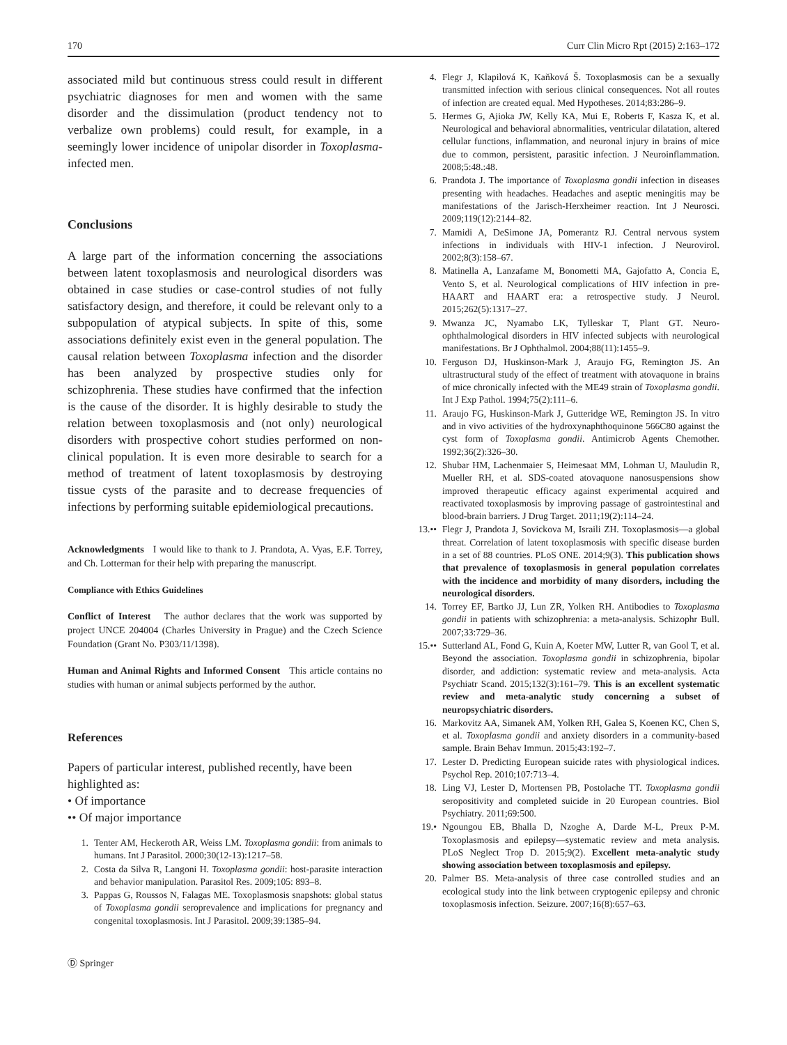170 Curr Clin Micro Rpt (2015) 2:163–172
associated mild but continuous stress could result in different psychiatric diagnoses for men and women with the same disorder and the dissimulation (product tendency not to verbalize own problems) could result, for example, in a seemingly lower incidence of unipolar disorder in Toxoplasma-infected men.
Conclusions
A large part of the information concerning the associations between latent toxoplasmosis and neurological disorders was obtained in case studies or case-control studies of not fully satisfactory design, and therefore, it could be relevant only to a subpopulation of atypical subjects. In spite of this, some associations definitely exist even in the general population. The causal relation between Toxoplasma infection and the disorder has been analyzed by prospective studies only for schizophrenia. These studies have confirmed that the infection is the cause of the disorder. It is highly desirable to study the relation between toxoplasmosis and (not only) neurological disorders with prospective cohort studies performed on non-clinical population. It is even more desirable to search for a method of treatment of latent toxoplasmosis by destroying tissue cysts of the parasite and to decrease frequencies of infections by performing suitable epidemiological precautions.
Acknowledgments I would like to thank to J. Prandota, A. Vyas, E.F. Torrey, and Ch. Lotterman for their help with preparing the manuscript.
Compliance with Ethics Guidelines
Conflict of Interest The author declares that the work was supported by project UNCE 204004 (Charles University in Prague) and the Czech Science Foundation (Grant No. P303/11/1398).
Human and Animal Rights and Informed Consent This article contains no studies with human or animal subjects performed by the author.
References
Papers of particular interest, published recently, have been highlighted as:
• Of importance
•• Of major importance
1. Tenter AM, Heckeroth AR, Weiss LM. Toxoplasma gondii: from animals to humans. Int J Parasitol. 2000;30(12-13):1217–58.
2. Costa da Silva R, Langoni H. Toxoplasma gondii: host-parasite interaction and behavior manipulation. Parasitol Res. 2009;105: 893–8.
3. Pappas G, Roussos N, Falagas ME. Toxoplasmosis snapshots: global status of Toxoplasma gondii seroprevalence and implications for pregnancy and congenital toxoplasmosis. Int J Parasitol. 2009;39:1385–94.
Ⓓ Springer
4. Flegr J, Klapilová K, Kaňková Š. Toxoplasmosis can be a sexually transmitted infection with serious clinical consequences. Not all routes of infection are created equal. Med Hypotheses. 2014;83:286–9.
5. Hermes G, Ajioka JW, Kelly KA, Mui E, Roberts F, Kasza K, et al. Neurological and behavioral abnormalities, ventricular dilatation, altered cellular functions, inflammation, and neuronal injury in brains of mice due to common, persistent, parasitic infection. J Neuroinflammation. 2008;5:48.:48.
6. Prandota J. The importance of Toxoplasma gondii infection in diseases presenting with headaches. Headaches and aseptic meningitis may be manifestations of the Jarisch-Herxheimer reaction. Int J Neurosci. 2009;119(12):2144–82.
7. Mamidi A, DeSimone JA, Pomerantz RJ. Central nervous system infections in individuals with HIV-1 infection. J Neurovirol. 2002;8(3):158–67.
8. Matinella A, Lanzafame M, Bonometti MA, Gajofatto A, Concia E, Vento S, et al. Neurological complications of HIV infection in pre-HAART and HAART era: a retrospective study. J Neurol. 2015;262(5):1317–27.
9. Mwanza JC, Nyamabo LK, Tylleskar T, Plant GT. Neuro-ophthalmological disorders in HIV infected subjects with neurological manifestations. Br J Ophthalmol. 2004;88(11):1455–9.
10. Ferguson DJ, Huskinson-Mark J, Araujo FG, Remington JS. An ultrastructural study of the effect of treatment with atovaquone in brains of mice chronically infected with the ME49 strain of Toxoplasma gondii. Int J Exp Pathol. 1994;75(2):111–6.
11. Araujo FG, Huskinson-Mark J, Gutteridge WE, Remington JS. In vitro and in vivo activities of the hydroxynaphthoquinone 566C80 against the cyst form of Toxoplasma gondii. Antimicrob Agents Chemother. 1992;36(2):326–30.
12. Shubar HM, Lachenmaier S, Heimesaat MM, Lohman U, Mauludin R, Mueller RH, et al. SDS-coated atovaquone nanosuspensions show improved therapeutic efficacy against experimental acquired and reactivated toxoplasmosis by improving passage of gastrointestinal and blood-brain barriers. J Drug Target. 2011;19(2):114–24.
13.•• Flegr J, Prandota J, Sovickova M, Israili ZH. Toxoplasmosis—a global threat. Correlation of latent toxoplasmosis with specific disease burden in a set of 88 countries. PLoS ONE. 2014;9(3). This publication shows that prevalence of toxoplasmosis in general population correlates with the incidence and morbidity of many disorders, including the neurological disorders.
14. Torrey EF, Bartko JJ, Lun ZR, Yolken RH. Antibodies to Toxoplasma gondii in patients with schizophrenia: a meta-analysis. Schizophr Bull. 2007;33:729–36.
15.•• Sutterland AL, Fond G, Kuin A, Koeter MW, Lutter R, van Gool T, et al. Beyond the association. Toxoplasma gondii in schizophrenia, bipolar disorder, and addiction: systematic review and meta-analysis. Acta Psychiatr Scand. 2015;132(3):161–79. This is an excellent systematic review and meta-analytic study concerning a subset of neuropsychiatric disorders.
16. Markovitz AA, Simanek AM, Yolken RH, Galea S, Koenen KC, Chen S, et al. Toxoplasma gondii and anxiety disorders in a community-based sample. Brain Behav Immun. 2015;43:192–7.
17. Lester D. Predicting European suicide rates with physiological indices. Psychol Rep. 2010;107:713–4.
18. Ling VJ, Lester D, Mortensen PB, Postolache TT. Toxoplasma gondii seropositivity and completed suicide in 20 European countries. Biol Psychiatry. 2011;69:500.
19.• Ngoungou EB, Bhalla D, Nzoghe A, Darde M-L, Preux P-M. Toxoplasmosis and epilepsy—systematic review and meta analysis. PLoS Neglect Trop D. 2015;9(2). Excellent meta-analytic study showing association between toxoplasmosis and epilepsy.
20. Palmer BS. Meta-analysis of three case controlled studies and an ecological study into the link between cryptogenic epilepsy and chronic toxoplasmosis infection. Seizure. 2007;16(8):657–63.